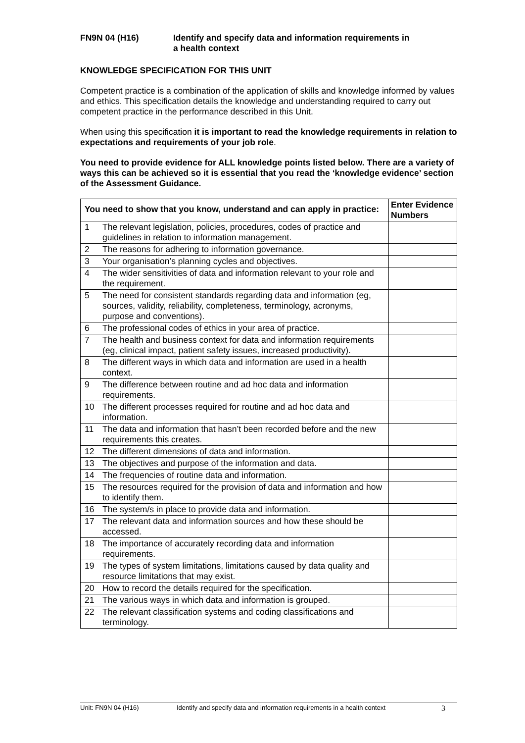FN9N 04 (H16) Identify and specify data and information requirements in
a health context
KNOWLEDGE SPECIFICATION FOR THIS UNIT
Competent practice is a combination of the application of skills and knowledge informed by values and ethics. This specification details the knowledge and understanding required to carry out competent practice in the performance described in this Unit.
When using this specification it is important to read the knowledge requirements in relation to expectations and requirements of your job role.
You need to provide evidence for ALL knowledge points listed below. There are a variety of ways this can be achieved so it is essential that you read the ‘knowledge evidence’ section of the Assessment Guidance.
| You need to show that you know, understand and can apply in practice: | | Enter Evidence Numbers |
| --- | --- | --- |
| 1 | The relevant legislation, policies, procedures, codes of practice and guidelines in relation to information management. | |
| 2 | The reasons for adhering to information governance. | |
| 3 | Your organisation’s planning cycles and objectives. | |
| 4 | The wider sensitivities of data and information relevant to your role and the requirement. | |
| 5 | The need for consistent standards regarding data and information (eg, sources, validity, reliability, completeness, terminology, acronyms, purpose and conventions). | |
| 6 | The professional codes of ethics in your area of practice. | |
| 7 | The health and business context for data and information requirements (eg, clinical impact, patient safety issues, increased productivity). | |
| 8 | The different ways in which data and information are used in a health context. | |
| 9 | The difference between routine and ad hoc data and information requirements. | |
| 10 | The different processes required for routine and ad hoc data and information. | |
| 11 | The data and information that hasn’t been recorded before and the new requirements this creates. | |
| 12 | The different dimensions of data and information. | |
| 13 | The objectives and purpose of the information and data. | |
| 14 | The frequencies of routine data and information. | |
| 15 | The resources required for the provision of data and information and how to identify them. | |
| 16 | The system/s in place to provide data and information. | |
| 17 | The relevant data and information sources and how these should be accessed. | |
| 18 | The importance of accurately recording data and information requirements. | |
| 19 | The types of system limitations, limitations caused by data quality and resource limitations that may exist. | |
| 20 | How to record the details required for the specification. | |
| 21 | The various ways in which data and information is grouped. | |
| 22 | The relevant classification systems and coding classifications and terminology. | |
Unit: FN9N 04 (H16) Identify and specify data and information requirements in a health context 3